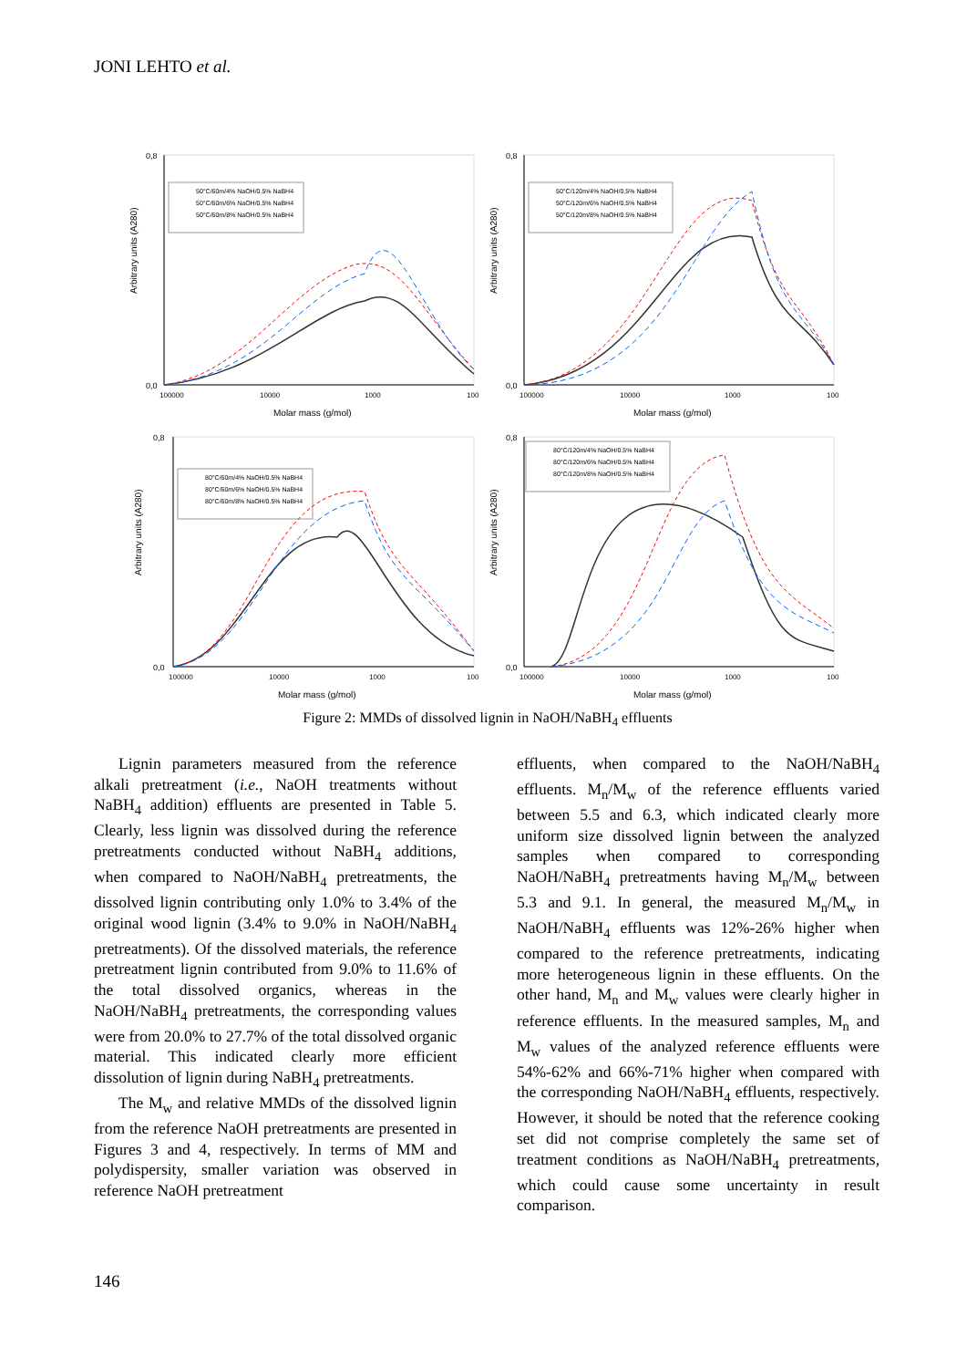JONI LEHTO et al.
0,8
0,0
Arbitrary units (A280)
50°C/60m/4% NaOH/0.5% NaBH4
50°C/60m/6% NaOH/0.5% NaBH4
50°C/60m/8% NaOH/0.5% NaBH4
100000
10000
1000
100
Molar mass (g/mol)
0,8
0,0
Arbitrary units (A280)
50°C/120m/4% NaOH/0.5% NaBH4
50°C/120m/6% NaOH/0.5% NaBH4
50°C/120m/8% NaOH/0.5% NaBH4
100000
10000
1000
100
Molar mass (g/mol)
0,8
0,0
Arbitrary units (A280)
80°C/60m/4% NaOH/0.5% NaBH4
80°C/60m/6% NaOH/0.5% NaBH4
80°C/60m/8% NaOH/0.5% NaBH4
100000
10000
1000
100
Molar mass (g/mol)
0,8
0,0
Arbitrary units (A280)
80°C/120m/4% NaOH/0.5% NaBH4
80°C/120m/6% NaOH/0.5% NaBH4
80°C/120m/8% NaOH/0.5% NaBH4
100000
10000
1000
100
Molar mass (g/mol)
Figure 2: MMDs of dissolved lignin in NaOH/NaBH<sub>4</sub> effluents
Lignin parameters measured from the reference alkali pretreatment (i.e., NaOH treatments without NaBH<sub>4</sub> addition) effluents are presented in Table 5. Clearly, less lignin was dissolved during the reference pretreatments conducted without NaBH<sub>4</sub> additions, when compared to NaOH/NaBH<sub>4</sub> pretreatments, the dissolved lignin contributing only 1.0% to 3.4% of the original wood lignin (3.4% to 9.0% in NaOH/NaBH<sub>4</sub> pretreatments). Of the dissolved materials, the reference pretreatment lignin contributed from 9.0% to 11.6% of the total dissolved organics, whereas in the NaOH/NaBH<sub>4</sub> pretreatments, the corresponding values were from 20.0% to 27.7% of the total dissolved organic material. This indicated clearly more efficient dissolution of lignin during NaBH<sub>4</sub> pretreatments.
The M<sub>w</sub> and relative MMDs of the dissolved lignin from the reference NaOH pretreatments are presented in Figures 3 and 4, respectively. In terms of MM and polydispersity, smaller variation was observed in reference NaOH pretreatment
effluents, when compared to the NaOH/NaBH<sub>4</sub> effluents. M<sub>n</sub>/M<sub>w</sub> of the reference effluents varied between 5.5 and 6.3, which indicated clearly more uniform size dissolved lignin between the analyzed samples when compared to corresponding NaOH/NaBH<sub>4</sub> pretreatments having M<sub>n</sub>/M<sub>w</sub> between 5.3 and 9.1. In general, the measured M<sub>n</sub>/M<sub>w</sub> in NaOH/NaBH<sub>4</sub> effluents was 12%-26% higher when compared to the reference pretreatments, indicating more heterogeneous lignin in these effluents. On the other hand, M<sub>n</sub> and M<sub>w</sub> values were clearly higher in reference effluents. In the measured samples, M<sub>n</sub> and M<sub>w</sub> values of the analyzed reference effluents were 54%-62% and 66%-71% higher when compared with the corresponding NaOH/NaBH<sub>4</sub> effluents, respectively. However, it should be noted that the reference cooking set did not comprise completely the same set of treatment conditions as NaOH/NaBH<sub>4</sub> pretreatments, which could cause some uncertainty in result comparison.
146